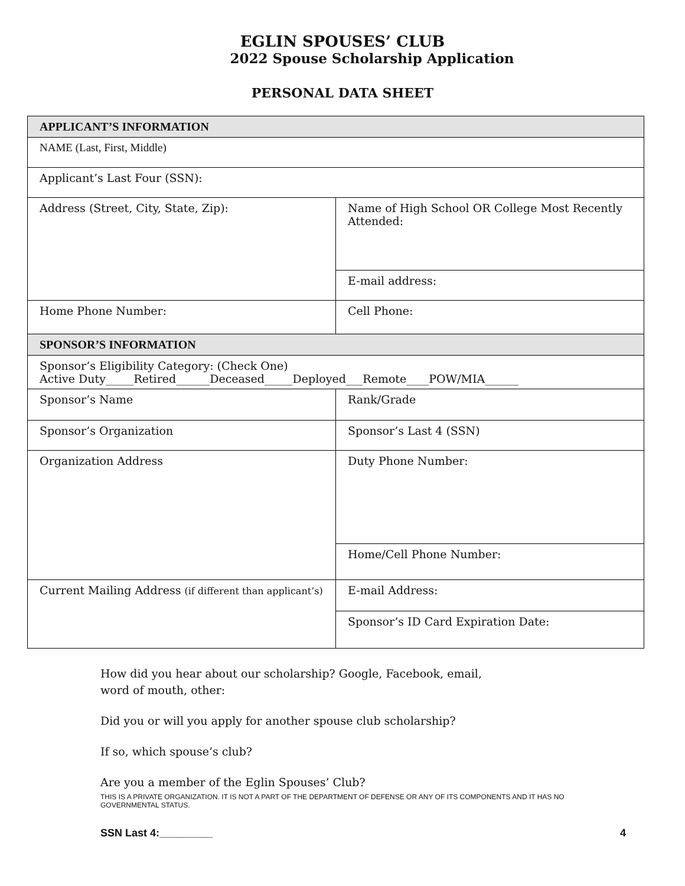EGLIN SPOUSES’ CLUB
2022 Spouse Scholarship Application
PERSONAL DATA SHEET
| APPLICANT’S INFORMATION | |
| NAME (Last, First, Middle) | |
| Applicant’s Last Four (SSN): | |
| Address (Street, City, State, Zip): | Name of High School OR College Most Recently Attended: |
| | E-mail address: |
| Home Phone Number: | Cell Phone: |
| SPONSOR’S INFORMATION | |
| Sponsor’s Eligibility Category: (Check One) Active Duty_____Retired______Deceased_____Deployed___Remote____POW/MIA______ | |
| Sponsor’s Name | Rank/Grade |
| Sponsor’s Organization | Sponsor’s Last 4 (SSN) |
| Organization Address | Duty Phone Number: |
| | Home/Cell Phone Number: |
| Current Mailing Address (if different than applicant’s) | E-mail Address: |
| | Sponsor’s ID Card Expiration Date: |
How did you hear about our scholarship? Google, Facebook, email,
word of mouth, other:
Did you or will you apply for another spouse club scholarship?
If so, which spouse’s club?
Are you a member of the Eglin Spouses’ Club?
THIS IS A PRIVATE ORGANIZATION. IT IS NOT A PART OF THE DEPARTMENT OF DEFENSE OR ANY OF ITS COMPONENTS AND IT HAS NO GOVERNMENTAL STATUS.
SSN Last 4:_________ 4